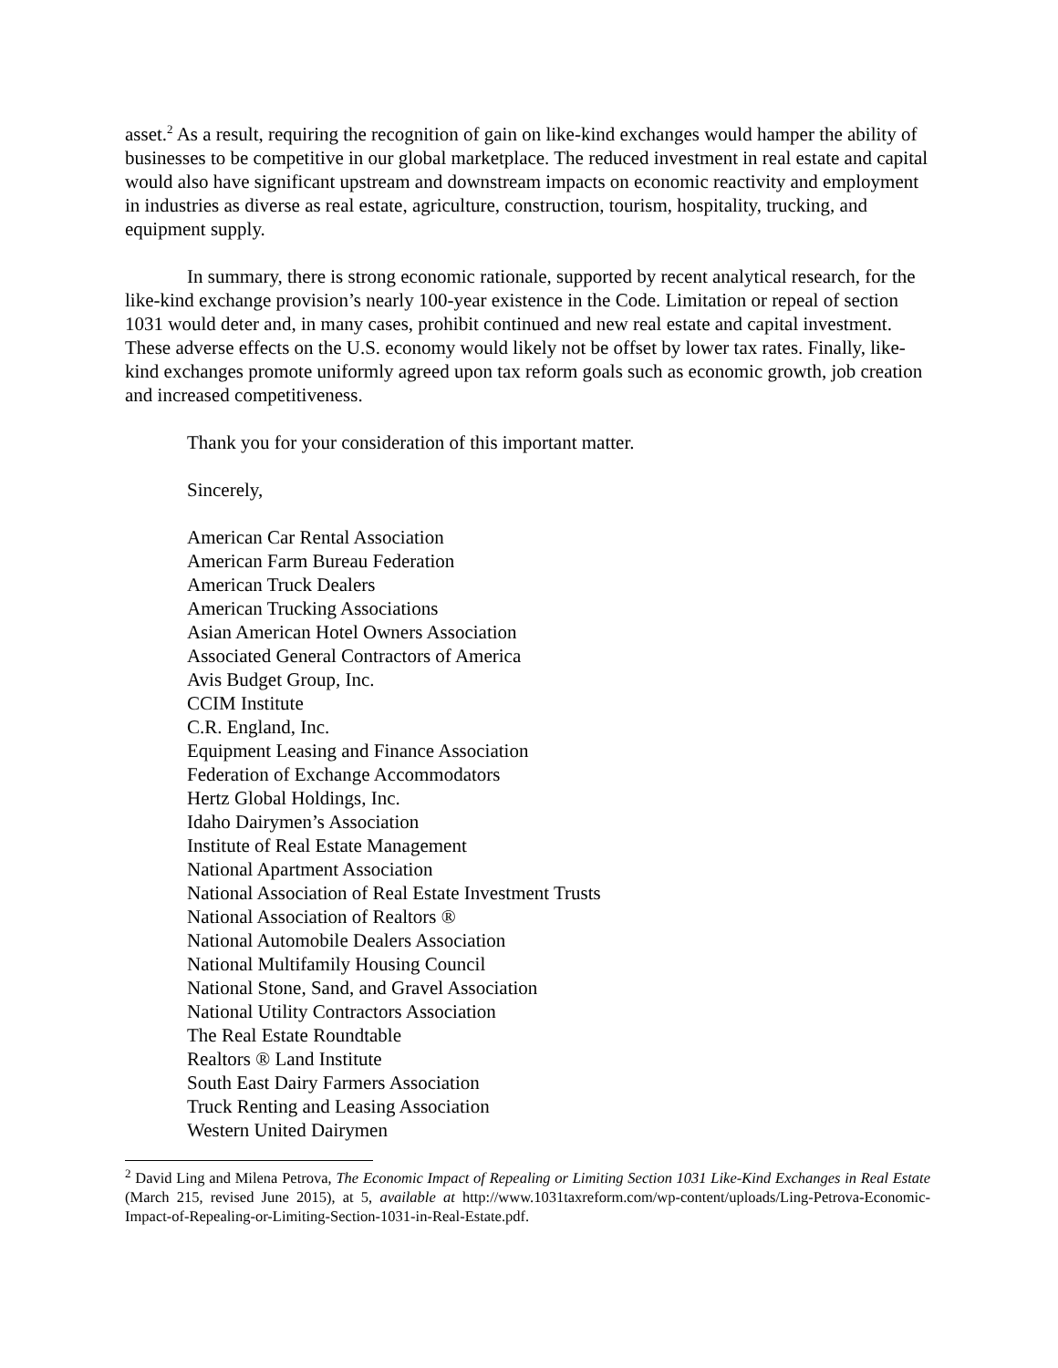asset.<sup>2</sup> As a result, requiring the recognition of gain on like-kind exchanges would hamper the ability of businesses to be competitive in our global marketplace. The reduced investment in real estate and capital would also have significant upstream and downstream impacts on economic reactivity and employment in industries as diverse as real estate, agriculture, construction, tourism, hospitality, trucking, and equipment supply.
In summary, there is strong economic rationale, supported by recent analytical research, for the like-kind exchange provision’s nearly 100-year existence in the Code. Limitation or repeal of section 1031 would deter and, in many cases, prohibit continued and new real estate and capital investment. These adverse effects on the U.S. economy would likely not be offset by lower tax rates. Finally, like-kind exchanges promote uniformly agreed upon tax reform goals such as economic growth, job creation and increased competitiveness.
Thank you for your consideration of this important matter.
Sincerely,
American Car Rental Association
American Farm Bureau Federation
American Truck Dealers
American Trucking Associations
Asian American Hotel Owners Association
Associated General Contractors of America
Avis Budget Group, Inc.
CCIM Institute
C.R. England, Inc.
Equipment Leasing and Finance Association
Federation of Exchange Accommodators
Hertz Global Holdings, Inc.
Idaho Dairymen’s Association
Institute of Real Estate Management
National Apartment Association
National Association of Real Estate Investment Trusts
National Association of Realtors ®
National Automobile Dealers Association
National Multifamily Housing Council
National Stone, Sand, and Gravel Association
National Utility Contractors Association
The Real Estate Roundtable
Realtors ® Land Institute
South East Dairy Farmers Association
Truck Renting and Leasing Association
Western United Dairymen
<sup>2</sup> David Ling and Milena Petrova, The Economic Impact of Repealing or Limiting Section 1031 Like-Kind Exchanges in Real Estate (March 215, revised June 2015), at 5, available at http://www.1031taxreform.com/wp-content/uploads/Ling-Petrova-Economic-Impact-of-Repealing-or-Limiting-Section-1031-in-Real-Estate.pdf.